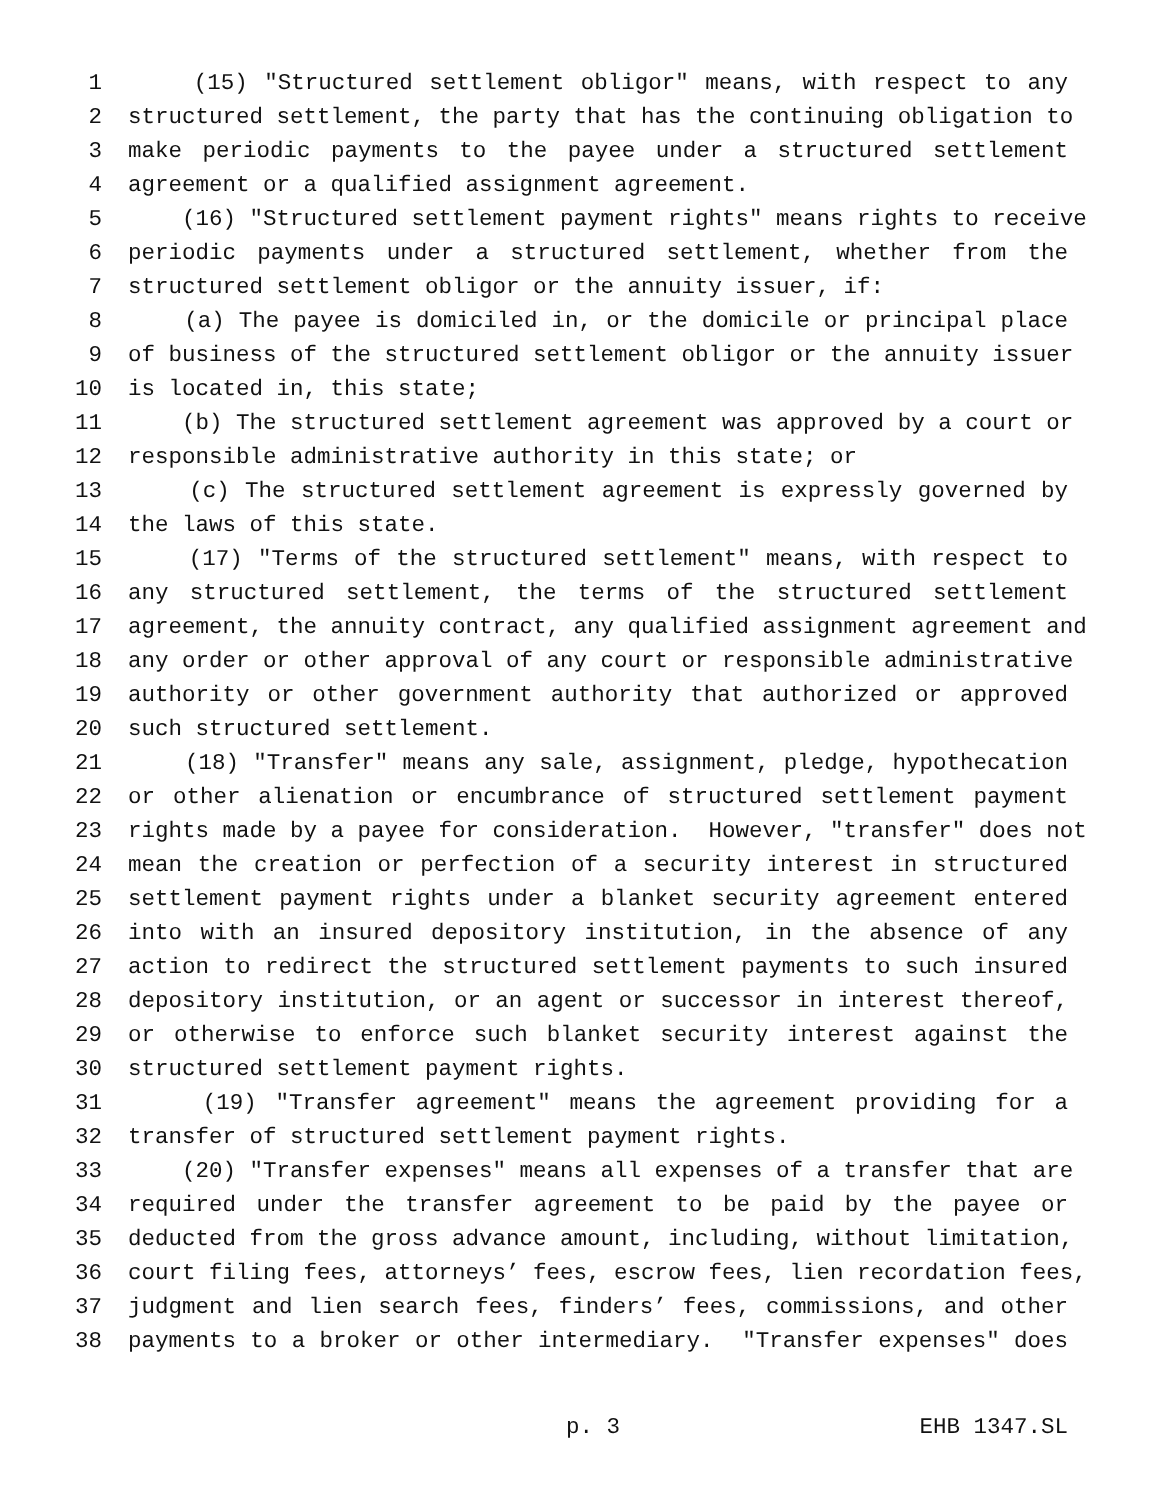1 (15) "Structured settlement obligor" means, with respect to any
2 structured settlement, the party that has the continuing obligation to
3 make periodic payments to the payee under a structured settlement
4 agreement or a qualified assignment agreement.
5 (16) "Structured settlement payment rights" means rights to receive
6 periodic payments under a structured settlement, whether from the
7 structured settlement obligor or the annuity issuer, if:
8 (a) The payee is domiciled in, or the domicile or principal place
9 of business of the structured settlement obligor or the annuity issuer
10 is located in, this state;
11 (b) The structured settlement agreement was approved by a court or
12 responsible administrative authority in this state; or
13 (c) The structured settlement agreement is expressly governed by
14 the laws of this state.
15 (17) "Terms of the structured settlement" means, with respect to
16 any structured settlement, the terms of the structured settlement
17 agreement, the annuity contract, any qualified assignment agreement and
18 any order or other approval of any court or responsible administrative
19 authority or other government authority that authorized or approved
20 such structured settlement.
21 (18) "Transfer" means any sale, assignment, pledge, hypothecation
22 or other alienation or encumbrance of structured settlement payment
23 rights made by a payee for consideration. However, "transfer" does not
24 mean the creation or perfection of a security interest in structured
25 settlement payment rights under a blanket security agreement entered
26 into with an insured depository institution, in the absence of any
27 action to redirect the structured settlement payments to such insured
28 depository institution, or an agent or successor in interest thereof,
29 or otherwise to enforce such blanket security interest against the
30 structured settlement payment rights.
31 (19) "Transfer agreement" means the agreement providing for a
32 transfer of structured settlement payment rights.
33 (20) "Transfer expenses" means all expenses of a transfer that are
34 required under the transfer agreement to be paid by the payee or
35 deducted from the gross advance amount, including, without limitation,
36 court filing fees, attorneys’ fees, escrow fees, lien recordation fees,
37 judgment and lien search fees, finders’ fees, commissions, and other
38 payments to a broker or other intermediary. "Transfer expenses" does
p. 3 EHB 1347.SL